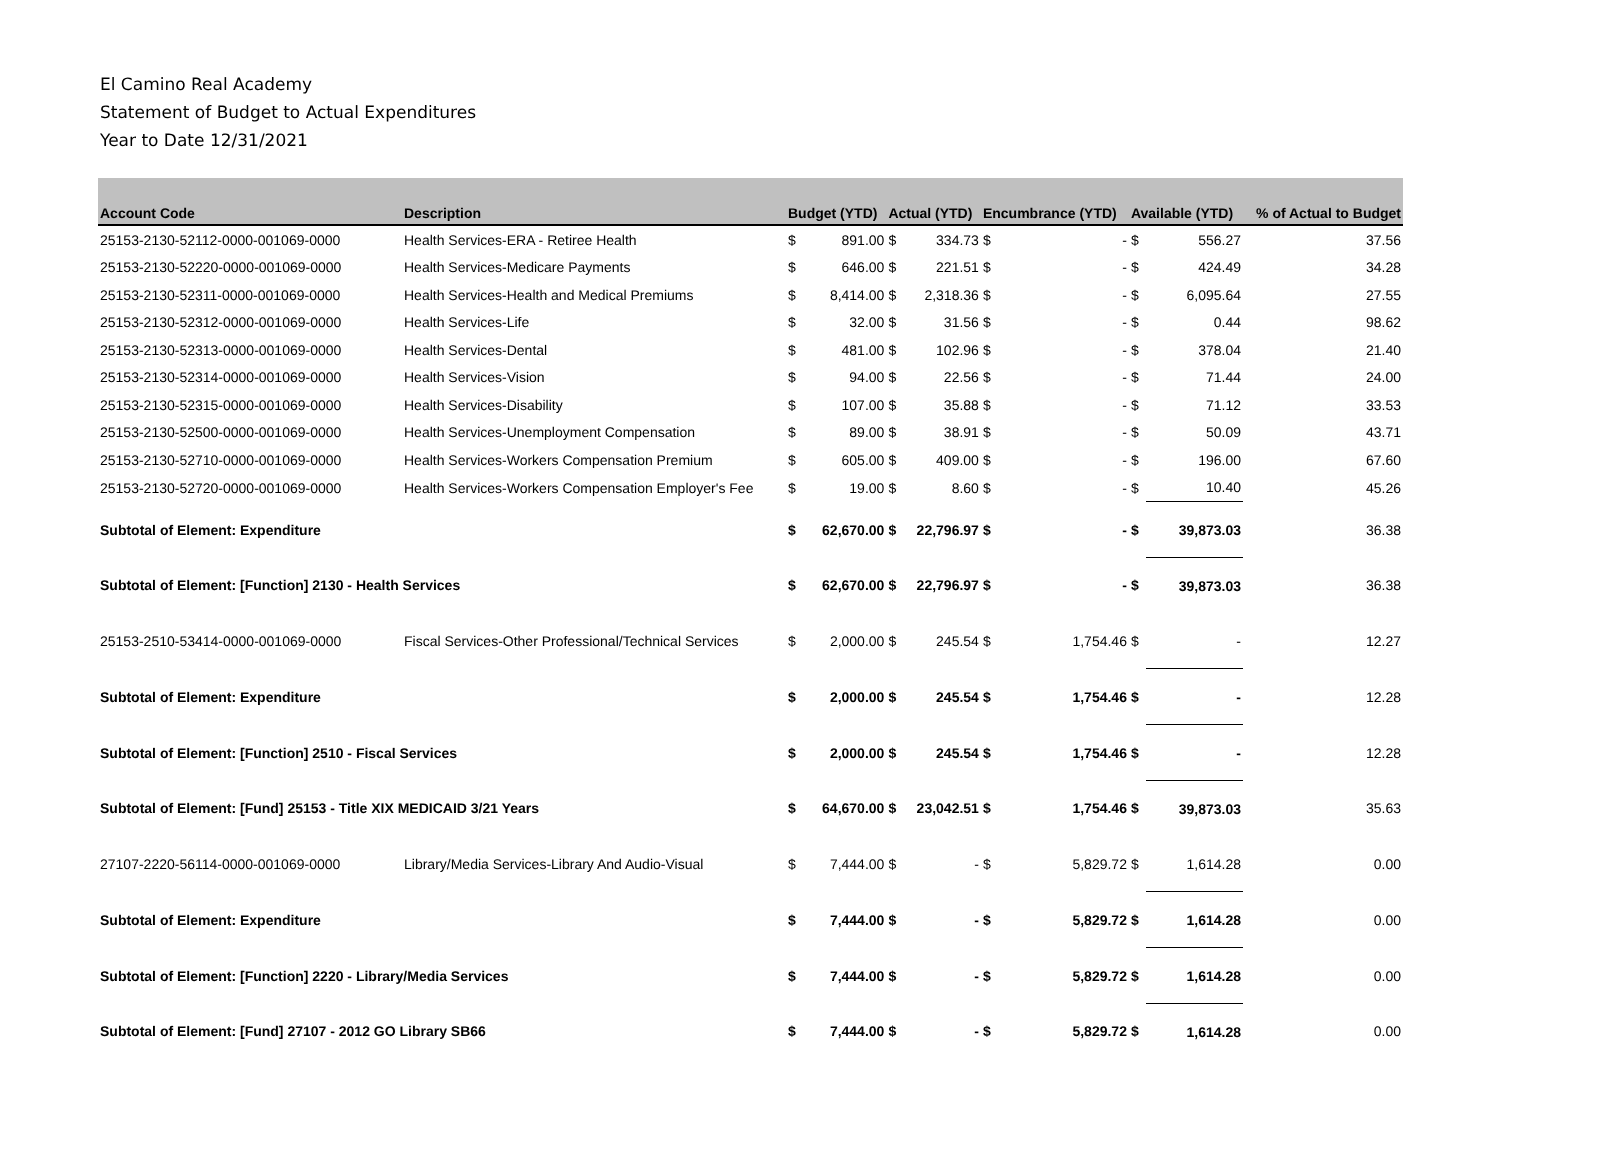El Camino Real Academy
Statement of Budget to Actual Expenditures
Year to Date 12/31/2021
| Account Code | Description | Budget (YTD) | | Actual (YTD) | | Encumbrance (YTD) | | Available (YTD) | | % of Actual to Budget |
| --- | --- | --- | --- | --- | --- | --- | --- | --- | --- | --- |
| 25153-2130-52112-0000-001069-0000 | Health Services-ERA - Retiree Health | $ | 891.00 | $ | 334.73 | $ | - | $ | 556.27 | 37.56 |
| 25153-2130-52220-0000-001069-0000 | Health Services-Medicare Payments | $ | 646.00 | $ | 221.51 | $ | - | $ | 424.49 | 34.28 |
| 25153-2130-52311-0000-001069-0000 | Health Services-Health and Medical Premiums | $ | 8,414.00 | $ | 2,318.36 | $ | - | $ | 6,095.64 | 27.55 |
| 25153-2130-52312-0000-001069-0000 | Health Services-Life | $ | 32.00 | $ | 31.56 | $ | - | $ | 0.44 | 98.62 |
| 25153-2130-52313-0000-001069-0000 | Health Services-Dental | $ | 481.00 | $ | 102.96 | $ | - | $ | 378.04 | 21.40 |
| 25153-2130-52314-0000-001069-0000 | Health Services-Vision | $ | 94.00 | $ | 22.56 | $ | - | $ | 71.44 | 24.00 |
| 25153-2130-52315-0000-001069-0000 | Health Services-Disability | $ | 107.00 | $ | 35.88 | $ | - | $ | 71.12 | 33.53 |
| 25153-2130-52500-0000-001069-0000 | Health Services-Unemployment Compensation | $ | 89.00 | $ | 38.91 | $ | - | $ | 50.09 | 43.71 |
| 25153-2130-52710-0000-001069-0000 | Health Services-Workers Compensation Premium | $ | 605.00 | $ | 409.00 | $ | - | $ | 196.00 | 67.60 |
| 25153-2130-52720-0000-001069-0000 | Health Services-Workers Compensation Employer's Fee | $ | 19.00 | $ | 8.60 | $ | - | $ | 10.40 | 45.26 |
| Subtotal of Element: Expenditure | | $ | 62,670.00 | $ | 22,796.97 | $ | - | $ | 39,873.03 | 36.38 |
| Subtotal of Element: [Function] 2130 - Health Services | | $ | 62,670.00 | $ | 22,796.97 | $ | - | $ | 39,873.03 | 36.38 |
| 25153-2510-53414-0000-001069-0000 | Fiscal Services-Other Professional/Technical Services | $ | 2,000.00 | $ | 245.54 | $ | 1,754.46 | $ | - | 12.27 |
| Subtotal of Element: Expenditure | | $ | 2,000.00 | $ | 245.54 | $ | 1,754.46 | $ | - | 12.28 |
| Subtotal of Element: [Function] 2510 - Fiscal Services | | $ | 2,000.00 | $ | 245.54 | $ | 1,754.46 | $ | - | 12.28 |
| Subtotal of Element: [Fund] 25153 - Title XIX MEDICAID 3/21 Years | | $ | 64,670.00 | $ | 23,042.51 | $ | 1,754.46 | $ | 39,873.03 | 35.63 |
| 27107-2220-56114-0000-001069-0000 | Library/Media Services-Library And Audio-Visual | $ | 7,444.00 | $ | - | $ | 5,829.72 | $ | 1,614.28 | 0.00 |
| Subtotal of Element: Expenditure | | $ | 7,444.00 | $ | - | $ | 5,829.72 | $ | 1,614.28 | 0.00 |
| Subtotal of Element: [Function] 2220 - Library/Media Services | | $ | 7,444.00 | $ | - | $ | 5,829.72 | $ | 1,614.28 | 0.00 |
| Subtotal of Element: [Fund] 27107 - 2012 GO Library SB66 | | $ | 7,444.00 | $ | - | $ | 5,829.72 | $ | 1,614.28 | 0.00 |